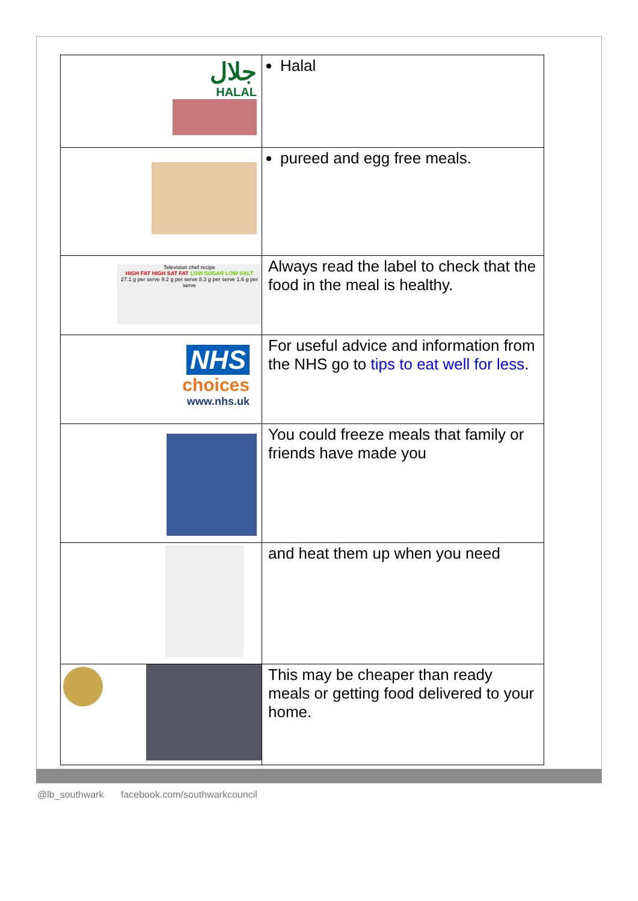| جلال HALAL | Halal |
| | pureed and egg free meals. |
| Television chef recipe HIGH FAT HIGH SAT FAT LOW SUGAR LOW SALT 27.1 g per serve 9.2 g per serve 8.3 g per serve 1.6 g per serve | Always read the label to check that the food in the meal is healthy. |
| NHS choices www.nhs.uk | For useful advice and information from the NHS go to tips to eat well for less . |
| | You could freeze meals that family or friends have made you |
| | and heat them up when you need |
| | This may be cheaper than ready meals or getting food delivered to your home. |
@lb_southwark facebook.com/southwarkcouncil